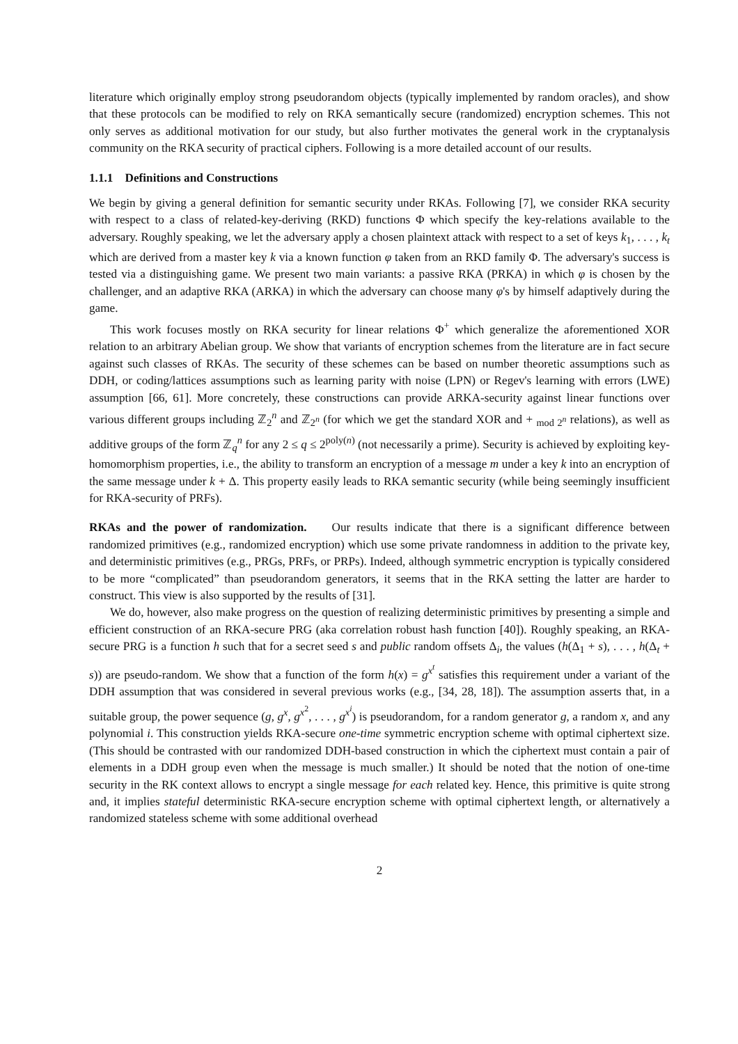literature which originally employ strong pseudorandom objects (typically implemented by random oracles), and show that these protocols can be modified to rely on RKA semantically secure (randomized) encryption schemes. This not only serves as additional motivation for our study, but also further motivates the general work in the cryptanalysis community on the RKA security of practical ciphers. Following is a more detailed account of our results.
1.1.1 Definitions and Constructions
We begin by giving a general definition for semantic security under RKAs. Following [7], we consider RKA security with respect to a class of related-key-deriving (RKD) functions Φ which specify the key-relations available to the adversary. Roughly speaking, we let the adversary apply a chosen plaintext attack with respect to a set of keys k<sub>1</sub>, . . . , k<sub>t</sub> which are derived from a master key k via a known function φ taken from an RKD family Φ. The adversary's success is tested via a distinguishing game. We present two main variants: a passive RKA (PRKA) in which φ is chosen by the challenger, and an adaptive RKA (ARKA) in which the adversary can choose many φ's by himself adaptively during the game.
This work focuses mostly on RKA security for linear relations Φ<sup>+</sup> which generalize the aforementioned XOR relation to an arbitrary Abelian group. We show that variants of encryption schemes from the literature are in fact secure against such classes of RKAs. The security of these schemes can be based on number theoretic assumptions such as DDH, or coding/lattices assumptions such as learning parity with noise (LPN) or Regev's learning with errors (LWE) assumption [66, 61]. More concretely, these constructions can provide ARKA-security against linear functions over various different groups including ℤ<sub>2</sub><sup>n</sup> and ℤ<sub>2<sup>n</sup></sub> (for which we get the standard XOR and + <sub>mod 2<sup>n</sup></sub> relations), as well as additive groups of the form ℤ<sub>q</sub><sup>n</sup> for any 2 ≤ q ≤ 2<sup>poly(n)</sup> (not necessarily a prime). Security is achieved by exploiting key-homomorphism properties, i.e., the ability to transform an encryption of a message m under a key k into an encryption of the same message under k + Δ. This property easily leads to RKA semantic security (while being seemingly insufficient for RKA-security of PRFs).
RKAs and the power of randomization. Our results indicate that there is a significant difference between randomized primitives (e.g., randomized encryption) which use some private randomness in addition to the private key, and deterministic primitives (e.g., PRGs, PRFs, or PRPs). Indeed, although symmetric encryption is typically considered to be more “complicated” than pseudorandom generators, it seems that in the RKA setting the latter are harder to construct. This view is also supported by the results of [31].
We do, however, also make progress on the question of realizing deterministic primitives by presenting a simple and efficient construction of an RKA-secure PRG (aka correlation robust hash function [40]). Roughly speaking, an RKA-secure PRG is a function h such that for a secret seed s and public random offsets Δ<sub>i</sub>, the values (h(Δ<sub>1</sub> + s), . . . , h(Δ<sub>t</sub> + s)) are pseudo-random. We show that a function of the form h(x) = g<sup>x<sup>t</sup></sup> satisfies this requirement under a variant of the DDH assumption that was considered in several previous works (e.g., [34, 28, 18]). The assumption asserts that, in a suitable group, the power sequence (g, g<sup>x</sup>, g<sup>x<sup>2</sup></sup>, . . . , g<sup>x<sup>i</sup></sup>) is pseudorandom, for a random generator g, a random x, and any polynomial i. This construction yields RKA-secure one-time symmetric encryption scheme with optimal ciphertext size. (This should be contrasted with our randomized DDH-based construction in which the ciphertext must contain a pair of elements in a DDH group even when the message is much smaller.) It should be noted that the notion of one-time security in the RK context allows to encrypt a single message for each related key. Hence, this primitive is quite strong and, it implies stateful deterministic RKA-secure encryption scheme with optimal ciphertext length, or alternatively a randomized stateless scheme with some additional overhead
2